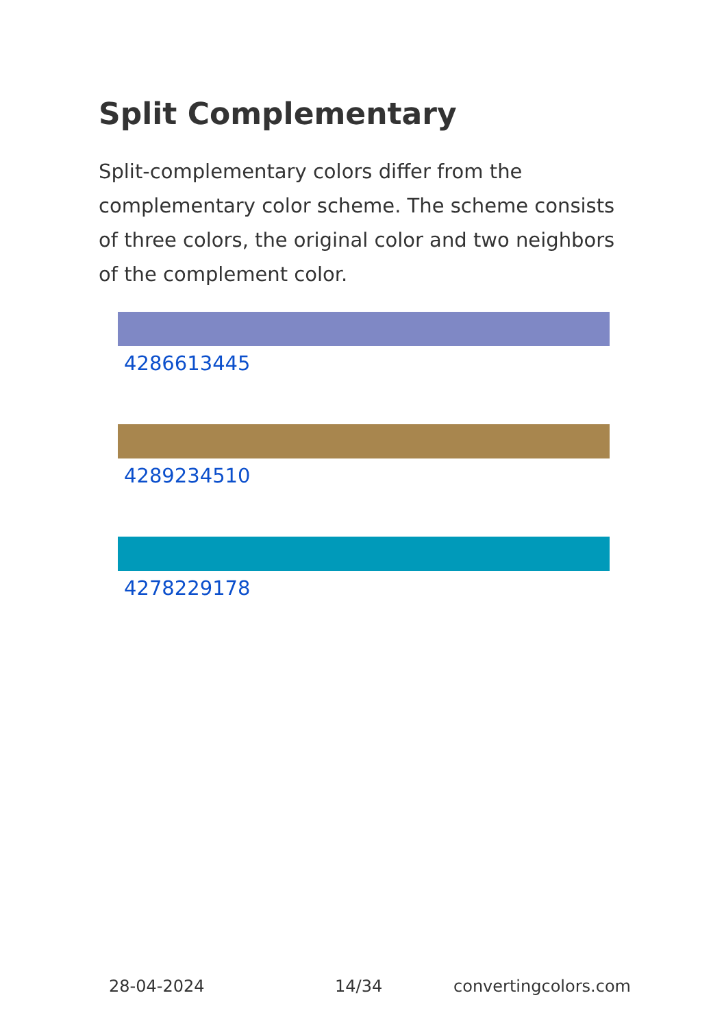Split Complementary
Split-complementary colors differ from the complementary color scheme. The scheme consists of three colors, the original color and two neighbors of the complement color.
4286613445
4289234510
4278229178
28-04-2024 14/34 convertingcolors.com